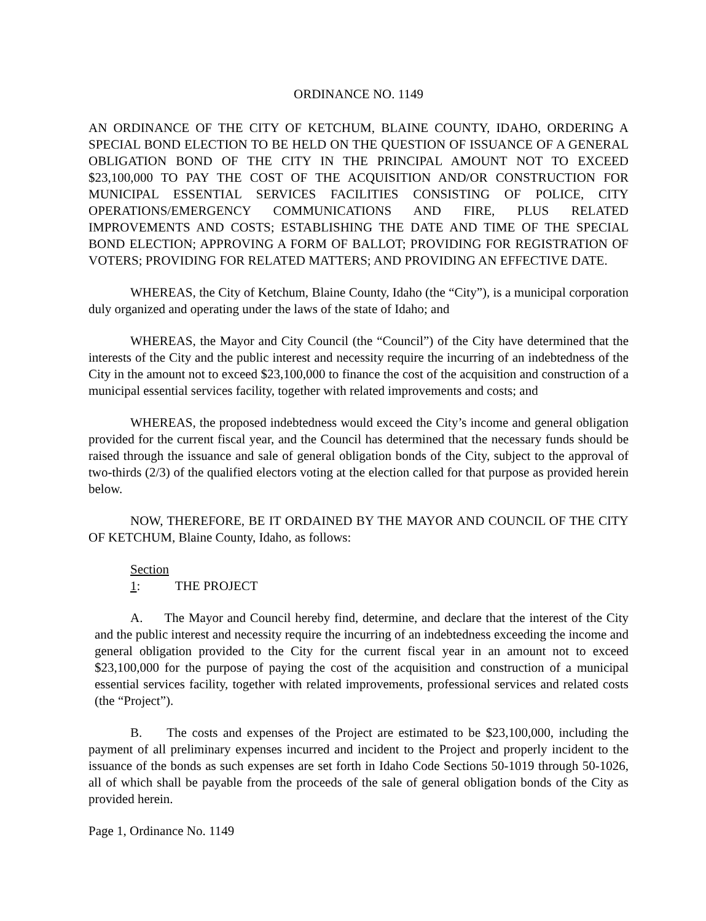ORDINANCE NO. 1149
AN ORDINANCE OF THE CITY OF KETCHUM, BLAINE COUNTY, IDAHO, ORDERING A SPECIAL BOND ELECTION TO BE HELD ON THE QUESTION OF ISSUANCE OF A GENERAL OBLIGATION BOND OF THE CITY IN THE PRINCIPAL AMOUNT NOT TO EXCEED $23,100,000 TO PAY THE COST OF THE ACQUISITION AND/OR CONSTRUCTION FOR MUNICIPAL ESSENTIAL SERVICES FACILITIES CONSISTING OF POLICE, CITY OPERATIONS/EMERGENCY COMMUNICATIONS AND FIRE, PLUS RELATED IMPROVEMENTS AND COSTS; ESTABLISHING THE DATE AND TIME OF THE SPECIAL BOND ELECTION; APPROVING A FORM OF BALLOT; PROVIDING FOR REGISTRATION OF VOTERS; PROVIDING FOR RELATED MATTERS; AND PROVIDING AN EFFECTIVE DATE.
WHEREAS, the City of Ketchum, Blaine County, Idaho (the “City”), is a municipal corporation duly organized and operating under the laws of the state of Idaho; and
WHEREAS, the Mayor and City Council (the “Council”) of the City have determined that the interests of the City and the public interest and necessity require the incurring of an indebtedness of the City in the amount not to exceed $23,100,000 to finance the cost of the acquisition and construction of a municipal essential services facility, together with related improvements and costs; and
WHEREAS, the proposed indebtedness would exceed the City’s income and general obligation provided for the current fiscal year, and the Council has determined that the necessary funds should be raised through the issuance and sale of general obligation bonds of the City, subject to the approval of two-thirds (2/3) of the qualified electors voting at the election called for that purpose as provided herein below.
NOW, THEREFORE, BE IT ORDAINED BY THE MAYOR AND COUNCIL OF THE CITY OF KETCHUM, Blaine County, Idaho, as follows:
Section 1: THE PROJECT
A. The Mayor and Council hereby find, determine, and declare that the interest of the City and the public interest and necessity require the incurring of an indebtedness exceeding the income and general obligation provided to the City for the current fiscal year in an amount not to exceed $23,100,000 for the purpose of paying the cost of the acquisition and construction of a municipal essential services facility, together with related improvements, professional services and related costs (the “Project”).
B. The costs and expenses of the Project are estimated to be $23,100,000, including the payment of all preliminary expenses incurred and incident to the Project and properly incident to the issuance of the bonds as such expenses are set forth in Idaho Code Sections 50-1019 through 50-1026, all of which shall be payable from the proceeds of the sale of general obligation bonds of the City as provided herein.
Page 1, Ordinance No. 1149